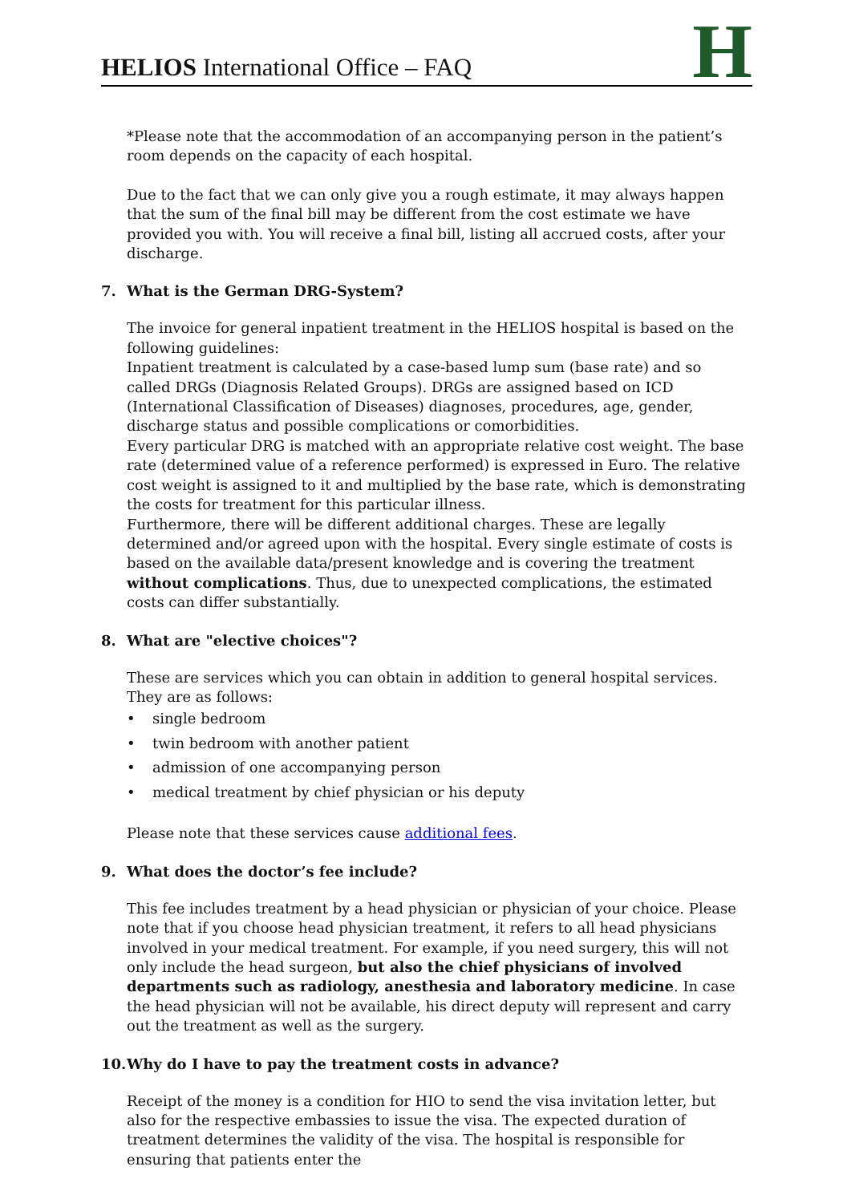HELIOS International Office – FAQ
H
*Please note that the accommodation of an accompanying person in the patient’s room depends on the capacity of each hospital.
Due to the fact that we can only give you a rough estimate, it may always happen that the sum of the final bill may be different from the cost estimate we have provided you with. You will receive a final bill, listing all accrued costs, after your discharge.
7. What is the German DRG-System?
The invoice for general inpatient treatment in the HELIOS hospital is based on the following guidelines:
Inpatient treatment is calculated by a case-based lump sum (base rate) and so called DRGs (Diagnosis Related Groups). DRGs are assigned based on ICD (International Classification of Diseases) diagnoses, procedures, age, gender, discharge status and possible complications or comorbidities.
Every particular DRG is matched with an appropriate relative cost weight. The base rate (determined value of a reference performed) is expressed in Euro. The relative cost weight is assigned to it and multiplied by the base rate, which is demonstrating the costs for treatment for this particular illness.
Furthermore, there will be different additional charges. These are legally determined and/or agreed upon with the hospital. Every single estimate of costs is based on the available data/present knowledge and is covering the treatment without complications. Thus, due to unexpected complications, the estimated costs can differ substantially.
8. What are "elective choices"?
These are services which you can obtain in addition to general hospital services. They are as follows:
• single bedroom
• twin bedroom with another patient
• admission of one accompanying person
• medical treatment by chief physician or his deputy
Please note that these services cause additional fees.
9. What does the doctor’s fee include?
This fee includes treatment by a head physician or physician of your choice. Please note that if you choose head physician treatment, it refers to all head physicians involved in your medical treatment. For example, if you need surgery, this will not only include the head surgeon, but also the chief physicians of involved departments such as radiology, anesthesia and laboratory medicine. In case the head physician will not be available, his direct deputy will represent and carry out the treatment as well as the surgery.
10. Why do I have to pay the treatment costs in advance?
Receipt of the money is a condition for HIO to send the visa invitation letter, but also for the respective embassies to issue the visa. The expected duration of treatment determines the validity of the visa. The hospital is responsible for ensuring that patients enter the